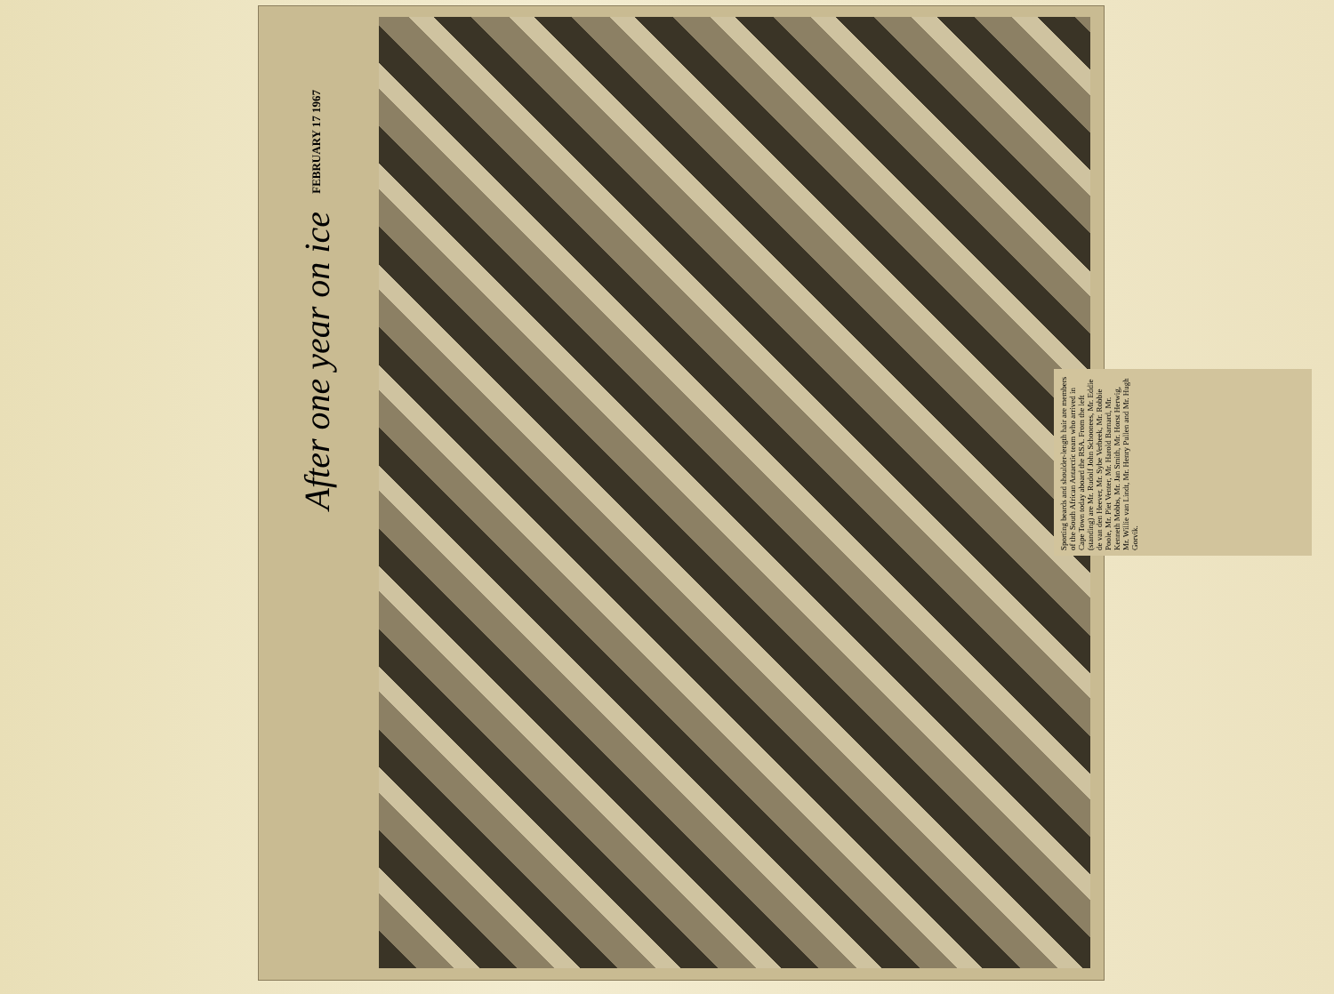FEBRUARY 17 1967
After one year on ice
Sporting beards and shoulder-length hair are members of the South African Antarctic team who arrived in Cape Town today aboard the RSA. From the left (standing) are Mr. Rudolf John Schoonees, Mr. Eddie de van den Heever, Mr. Sybe Verbeek, Mr. Robbie Poole, Mr. Piet Venter, Mr. Harold Barnard, Mr. Kenneth Mobbs, Mr. Jan Smith, Mr. Horst Herwig, Mr. Willie van Lindt, Mr. Henry Pullen and Mr. Hugh Gorvik.